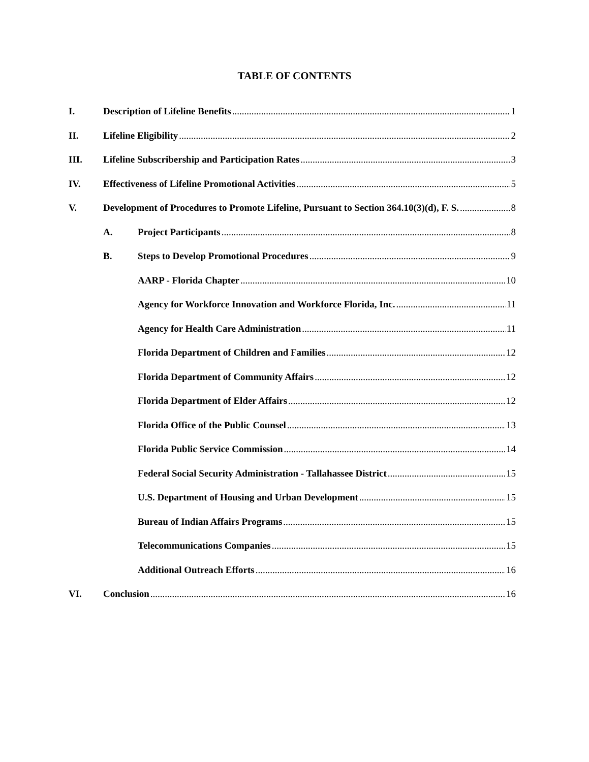TABLE OF CONTENTS
I. Description of Lifeline Benefits 1
II. Lifeline Eligibility 2
III. Lifeline Subscribership and Participation Rates 3
IV. Effectiveness of Lifeline Promotional Activities 5
V. Development of Procedures to Promote Lifeline, Pursuant to Section 364.10(3)(d), F. S. 8
A. Project Participants 8
B. Steps to Develop Promotional Procedures 9
AARP - Florida Chapter 10
Agency for Workforce Innovation and Workforce Florida, Inc. 11
Agency for Health Care Administration 11
Florida Department of Children and Families 12
Florida Department of Community Affairs 12
Florida Department of Elder Affairs 12
Florida Office of the Public Counsel 13
Florida Public Service Commission 14
Federal Social Security Administration - Tallahassee District 15
U.S. Department of Housing and Urban Development 15
Bureau of Indian Affairs Programs 15
Telecommunications Companies 15
Additional Outreach Efforts 16
VI. Conclusion 16